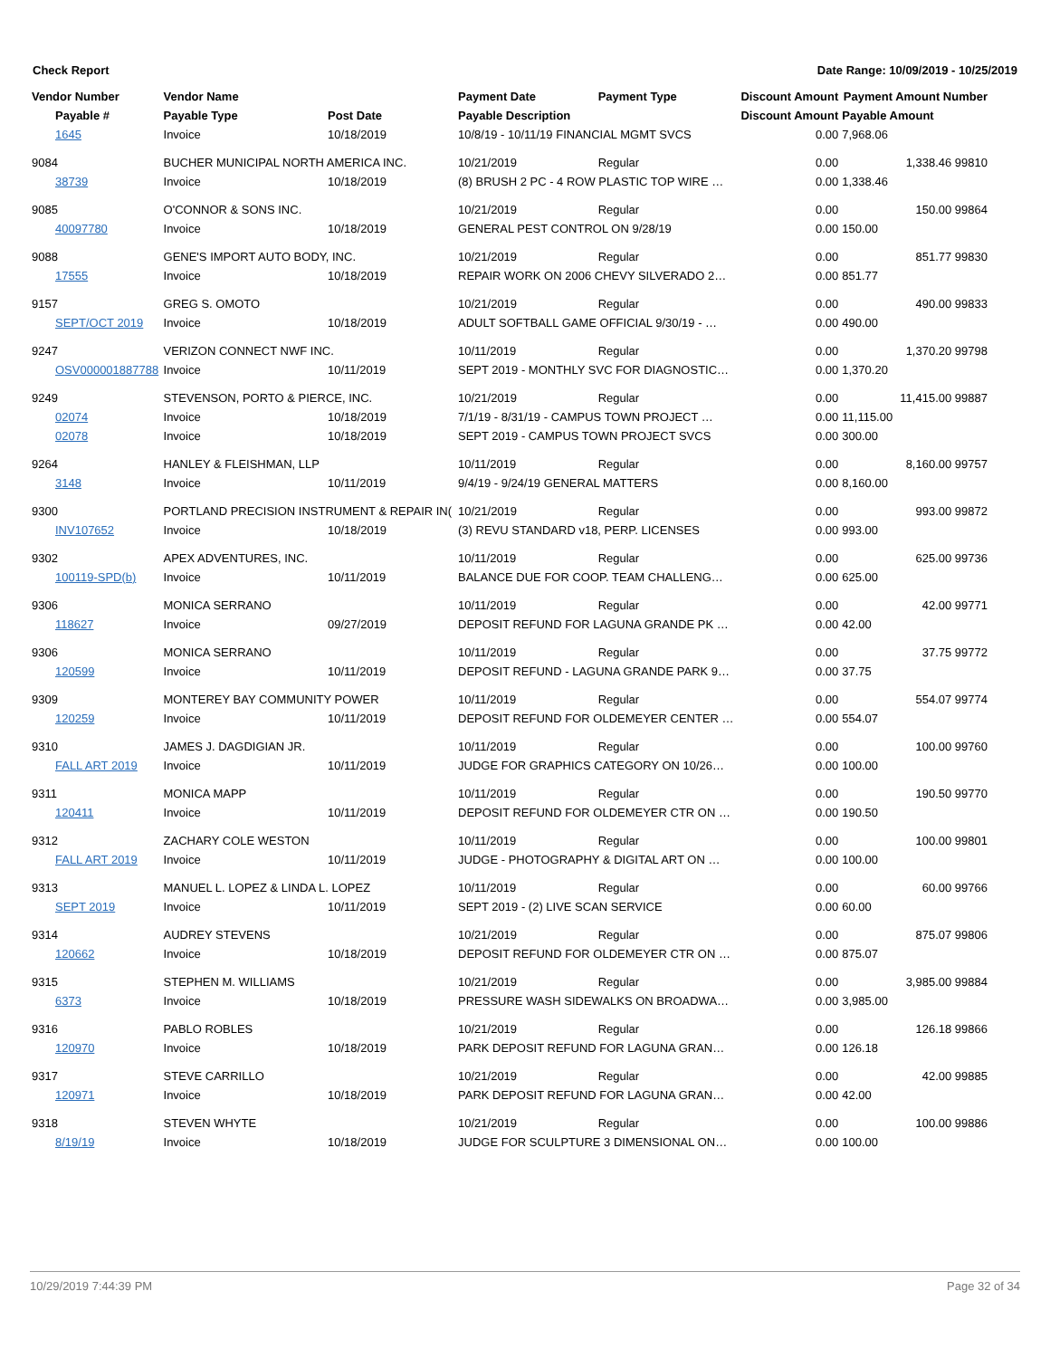Check Report Date Range: 10/09/2019 - 10/25/2019
| Vendor Number | Vendor Name | | Payment Date | Payment Type | Discount Amount | Payment Amount Number |
| --- | --- | --- | --- | --- | --- | --- |
| Payable # | Payable Type | Post Date | Payable Description | | Discount Amount | Payable Amount |
| 1645 | Invoice | 10/18/2019 | 10/8/19 - 10/11/19 FINANCIAL MGMT SVCS | | 0.00 | 7,968.06 |
| 9084 | BUCHER MUNICIPAL NORTH AMERICA INC. | | 10/21/2019 | Regular | 0.00 | 1,338.46 99810 |
| 38739 | Invoice | 10/18/2019 | (8) BRUSH 2 PC - 4 ROW PLASTIC TOP WIRE … | | 0.00 | 1,338.46 |
| 9085 | O'CONNOR & SONS INC. | | 10/21/2019 | Regular | 0.00 | 150.00 99864 |
| 40097780 | Invoice | 10/18/2019 | GENERAL PEST CONTROL ON 9/28/19 | | 0.00 | 150.00 |
| 9088 | GENE'S IMPORT AUTO BODY, INC. | | 10/21/2019 | Regular | 0.00 | 851.77 99830 |
| 17555 | Invoice | 10/18/2019 | REPAIR WORK ON 2006 CHEVY SILVERADO 2… | | 0.00 | 851.77 |
| 9157 | GREG S. OMOTO | | 10/21/2019 | Regular | 0.00 | 490.00 99833 |
| SEPT/OCT 2019 | Invoice | 10/18/2019 | ADULT SOFTBALL GAME OFFICIAL 9/30/19 - … | | 0.00 | 490.00 |
| 9247 | VERIZON CONNECT NWF INC. | | 10/11/2019 | Regular | 0.00 | 1,370.20 99798 |
| OSV000001887788 | Invoice | 10/11/2019 | SEPT 2019 - MONTHLY SVC FOR DIAGNOSTIC… | | 0.00 | 1,370.20 |
| 9249 | STEVENSON, PORTO & PIERCE, INC. | | 10/21/2019 | Regular | 0.00 | 11,415.00 99887 |
| 02074 | Invoice | 10/18/2019 | 7/1/19 - 8/31/19 - CAMPUS TOWN PROJECT … | | 0.00 | 11,115.00 |
| 02078 | Invoice | 10/18/2019 | SEPT 2019 - CAMPUS TOWN PROJECT SVCS | | 0.00 | 300.00 |
| 9264 | HANLEY & FLEISHMAN, LLP | | 10/11/2019 | Regular | 0.00 | 8,160.00 99757 |
| 3148 | Invoice | 10/11/2019 | 9/4/19 - 9/24/19 GENERAL MATTERS | | 0.00 | 8,160.00 |
| 9300 | PORTLAND PRECISION INSTRUMENT & REPAIR IN( | | 10/21/2019 | Regular | 0.00 | 993.00 99872 |
| INV107652 | Invoice | 10/18/2019 | (3) REVU STANDARD v18, PERP. LICENSES | | 0.00 | 993.00 |
| 9302 | APEX ADVENTURES, INC. | | 10/11/2019 | Regular | 0.00 | 625.00 99736 |
| 100119-SPD(b) | Invoice | 10/11/2019 | BALANCE DUE FOR COOP. TEAM CHALLENG… | | 0.00 | 625.00 |
| 9306 | MONICA SERRANO | | 10/11/2019 | Regular | 0.00 | 42.00 99771 |
| 118627 | Invoice | 09/27/2019 | DEPOSIT REFUND FOR LAGUNA GRANDE PK … | | 0.00 | 42.00 |
| 9306 | MONICA SERRANO | | 10/11/2019 | Regular | 0.00 | 37.75 99772 |
| 120599 | Invoice | 10/11/2019 | DEPOSIT REFUND - LAGUNA GRANDE PARK 9… | | 0.00 | 37.75 |
| 9309 | MONTEREY BAY COMMUNITY POWER | | 10/11/2019 | Regular | 0.00 | 554.07 99774 |
| 120259 | Invoice | 10/11/2019 | DEPOSIT REFUND FOR OLDEMEYER CENTER … | | 0.00 | 554.07 |
| 9310 | JAMES J. DAGDIGIAN JR. | | 10/11/2019 | Regular | 0.00 | 100.00 99760 |
| FALL ART 2019 | Invoice | 10/11/2019 | JUDGE FOR GRAPHICS CATEGORY ON 10/26… | | 0.00 | 100.00 |
| 9311 | MONICA MAPP | | 10/11/2019 | Regular | 0.00 | 190.50 99770 |
| 120411 | Invoice | 10/11/2019 | DEPOSIT REFUND FOR OLDEMEYER CTR ON … | | 0.00 | 190.50 |
| 9312 | ZACHARY COLE WESTON | | 10/11/2019 | Regular | 0.00 | 100.00 99801 |
| FALL ART 2019 | Invoice | 10/11/2019 | JUDGE - PHOTOGRAPHY & DIGITAL ART ON … | | 0.00 | 100.00 |
| 9313 | MANUEL L. LOPEZ & LINDA L. LOPEZ | | 10/11/2019 | Regular | 0.00 | 60.00 99766 |
| SEPT 2019 | Invoice | 10/11/2019 | SEPT 2019 - (2) LIVE SCAN SERVICE | | 0.00 | 60.00 |
| 9314 | AUDREY STEVENS | | 10/21/2019 | Regular | 0.00 | 875.07 99806 |
| 120662 | Invoice | 10/18/2019 | DEPOSIT REFUND FOR OLDEMEYER CTR ON … | | 0.00 | 875.07 |
| 9315 | STEPHEN M. WILLIAMS | | 10/21/2019 | Regular | 0.00 | 3,985.00 99884 |
| 6373 | Invoice | 10/18/2019 | PRESSURE WASH SIDEWALKS ON BROADWA… | | 0.00 | 3,985.00 |
| 9316 | PABLO ROBLES | | 10/21/2019 | Regular | 0.00 | 126.18 99866 |
| 120970 | Invoice | 10/18/2019 | PARK DEPOSIT REFUND FOR LAGUNA GRAN… | | 0.00 | 126.18 |
| 9317 | STEVE CARRILLO | | 10/21/2019 | Regular | 0.00 | 42.00 99885 |
| 120971 | Invoice | 10/18/2019 | PARK DEPOSIT REFUND FOR LAGUNA GRAN… | | 0.00 | 42.00 |
| 9318 | STEVEN WHYTE | | 10/21/2019 | Regular | 0.00 | 100.00 99886 |
| 8/19/19 | Invoice | 10/18/2019 | JUDGE FOR SCULPTURE 3 DIMENSIONAL ON… | | 0.00 | 100.00 |
10/29/2019 7:44:39 PM Page 32 of 34